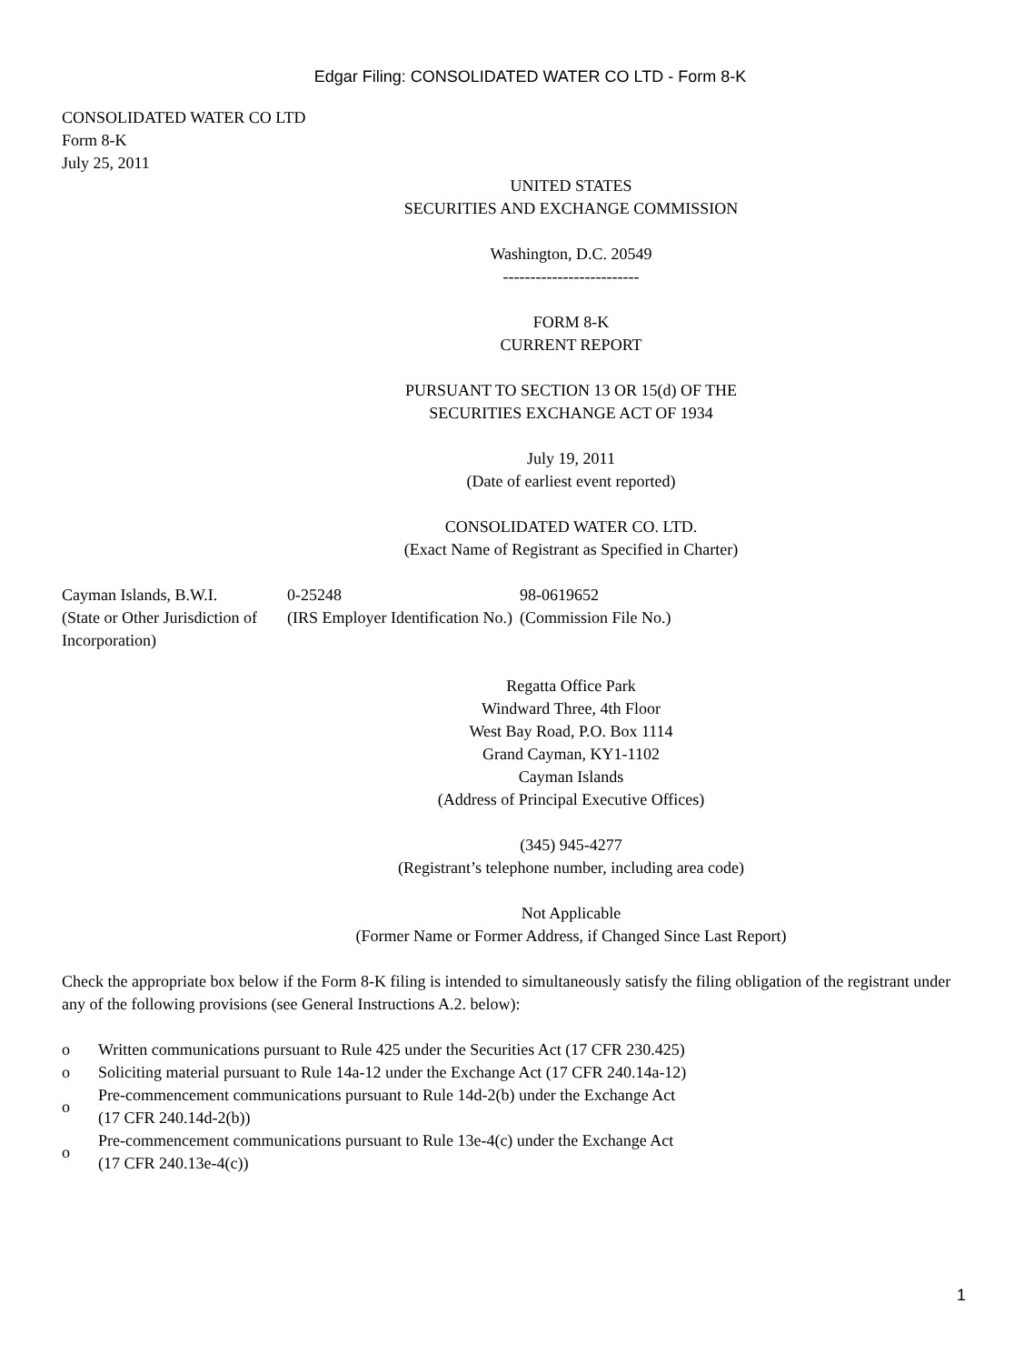Edgar Filing: CONSOLIDATED WATER CO LTD - Form 8-K
CONSOLIDATED WATER CO LTD
Form 8-K
July 25, 2011
UNITED STATES
SECURITIES AND EXCHANGE COMMISSION
Washington, D.C. 20549
-------------------------
FORM 8-K
CURRENT REPORT
PURSUANT TO SECTION 13 OR 15(d) OF THE
SECURITIES EXCHANGE ACT OF 1934
July 19, 2011
(Date of earliest event reported)
CONSOLIDATED WATER CO. LTD.
(Exact Name of Registrant as Specified in Charter)
| Cayman Islands, B.W.I. | 0-25248 | 98-0619652 |
| (State or Other Jurisdiction of Incorporation) | (IRS Employer Identification No.) | (Commission File No.) |
Regatta Office Park
Windward Three, 4th Floor
West Bay Road, P.O. Box 1114
Grand Cayman, KY1-1102
Cayman Islands
(Address of Principal Executive Offices)
(345) 945-4277
(Registrant’s telephone number, including area code)
Not Applicable
(Former Name or Former Address, if Changed Since Last Report)
Check the appropriate box below if the Form 8-K filing is intended to simultaneously satisfy the filing obligation of the registrant under any of the following provisions (see General Instructions A.2. below):
| o | Written communications pursuant to Rule 425 under the Securities Act (17 CFR 230.425) |
| o | Soliciting material pursuant to Rule 14a-12 under the Exchange Act (17 CFR 240.14a-12) |
| o | Pre-commencement communications pursuant to Rule 14d-2(b) under the Exchange Act (17 CFR 240.14d-2(b)) |
| o | Pre-commencement communications pursuant to Rule 13e-4(c) under the Exchange Act (17 CFR 240.13e-4(c)) |
1